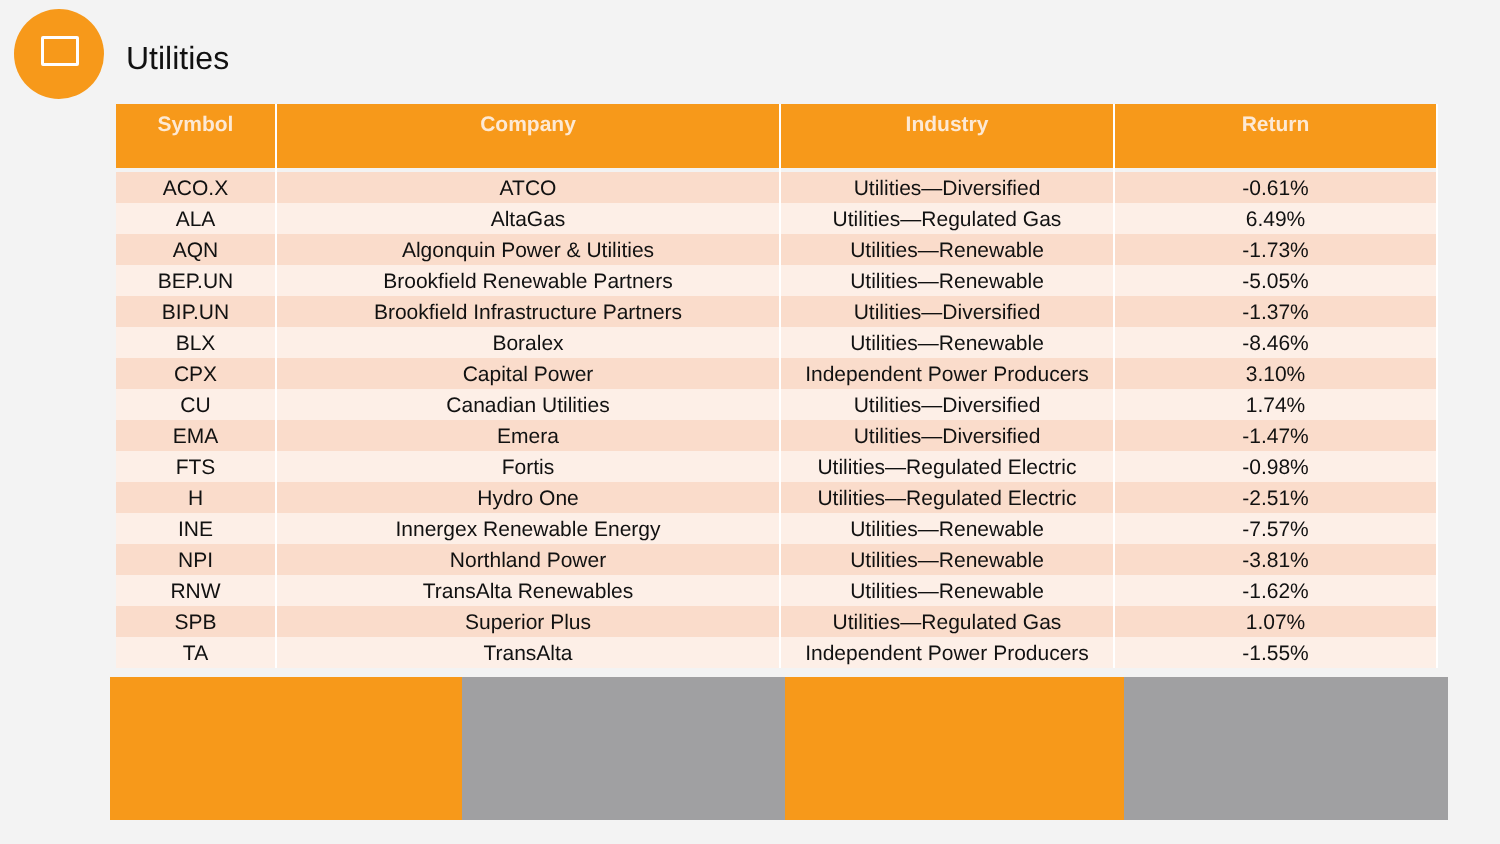Utilities
| Symbol | Company | Industry | Return |
| --- | --- | --- | --- |
| ACO.X | ATCO | Utilities—Diversified | -0.61% |
| ALA | AltaGas | Utilities—Regulated Gas | 6.49% |
| AQN | Algonquin Power & Utilities | Utilities—Renewable | -1.73% |
| BEP.UN | Brookfield Renewable Partners | Utilities—Renewable | -5.05% |
| BIP.UN | Brookfield Infrastructure Partners | Utilities—Diversified | -1.37% |
| BLX | Boralex | Utilities—Renewable | -8.46% |
| CPX | Capital Power | Independent Power Producers | 3.10% |
| CU | Canadian Utilities | Utilities—Diversified | 1.74% |
| EMA | Emera | Utilities—Diversified | -1.47% |
| FTS | Fortis | Utilities—Regulated Electric | -0.98% |
| H | Hydro One | Utilities—Regulated Electric | -2.51% |
| INE | Innergex Renewable Energy | Utilities—Renewable | -7.57% |
| NPI | Northland Power | Utilities—Renewable | -3.81% |
| RNW | TransAlta Renewables | Utilities—Renewable | -1.62% |
| SPB | Superior Plus | Utilities—Regulated Gas | 1.07% |
| TA | TransAlta | Independent Power Producers | -1.55% |